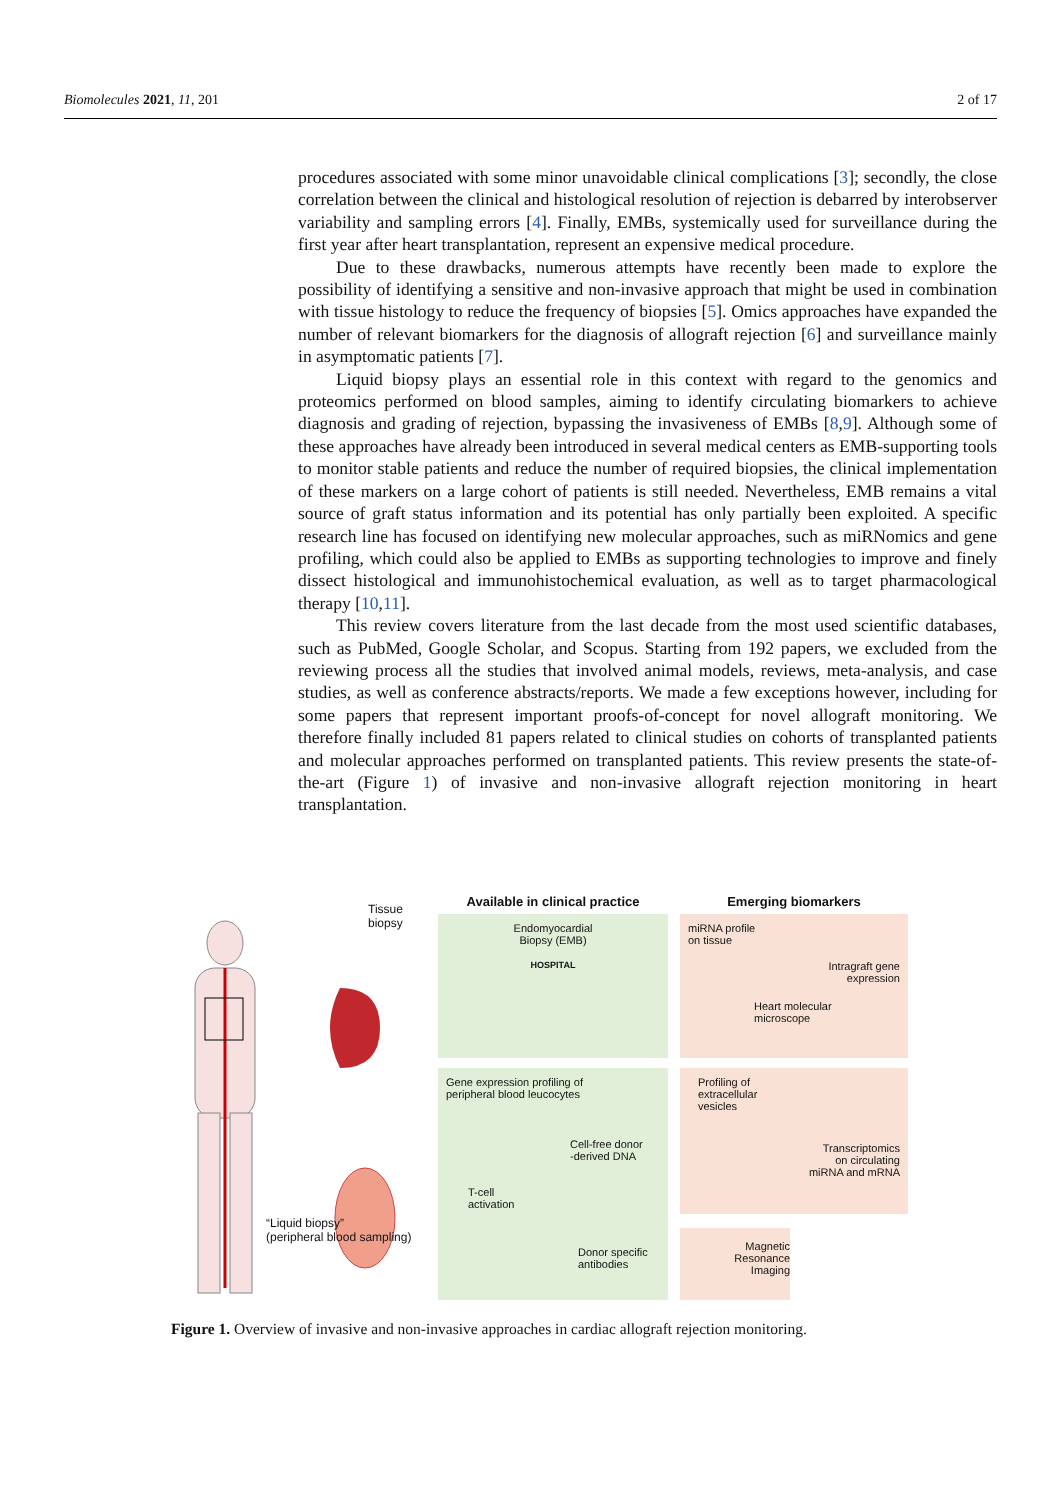Biomolecules 2021, 11, 201 2 of 17
procedures associated with some minor unavoidable clinical complications [3]; secondly, the close correlation between the clinical and histological resolution of rejection is debarred by interobserver variability and sampling errors [4]. Finally, EMBs, systemically used for surveillance during the first year after heart transplantation, represent an expensive medical procedure.
Due to these drawbacks, numerous attempts have recently been made to explore the possibility of identifying a sensitive and non-invasive approach that might be used in combination with tissue histology to reduce the frequency of biopsies [5]. Omics approaches have expanded the number of relevant biomarkers for the diagnosis of allograft rejection [6] and surveillance mainly in asymptomatic patients [7].
Liquid biopsy plays an essential role in this context with regard to the genomics and proteomics performed on blood samples, aiming to identify circulating biomarkers to achieve diagnosis and grading of rejection, bypassing the invasiveness of EMBs [8,9]. Although some of these approaches have already been introduced in several medical centers as EMB-supporting tools to monitor stable patients and reduce the number of required biopsies, the clinical implementation of these markers on a large cohort of patients is still needed. Nevertheless, EMB remains a vital source of graft status information and its potential has only partially been exploited. A specific research line has focused on identifying new molecular approaches, such as miRNomics and gene profiling, which could also be applied to EMBs as supporting technologies to improve and finely dissect histological and immunohistochemical evaluation, as well as to target pharmacological therapy [10,11].
This review covers literature from the last decade from the most used scientific databases, such as PubMed, Google Scholar, and Scopus. Starting from 192 papers, we excluded from the reviewing process all the studies that involved animal models, reviews, meta-analysis, and case studies, as well as conference abstracts/reports. We made a few exceptions however, including for some papers that represent important proofs-of-concept for novel allograft monitoring. We therefore finally included 81 papers related to clinical studies on cohorts of transplanted patients and molecular approaches performed on transplanted patients. This review presents the state-of-the-art (Figure 1) of invasive and non-invasive allograft rejection monitoring in heart transplantation.
Tissue
biopsy
“Liquid biopsy”
(peripheral blood sampling)
Available in clinical practice
Emerging biomarkers
Endomyocardial
Biopsy (EMB)
HOSPITAL
miRNA profile
on tissue
Intragraft gene
expression
Heart molecular
microscope
Gene expression profiling of
peripheral blood leucocytes
Cell-free donor
-derived DNA
T-cell
activation
Donor specific
antibodies
Profiling of
extracellular
vesicles
Transcriptomics
on circulating
miRNA and mRNA
Magnetic
Resonance
Imaging
Figure 1. Overview of invasive and non-invasive approaches in cardiac allograft rejection monitoring.